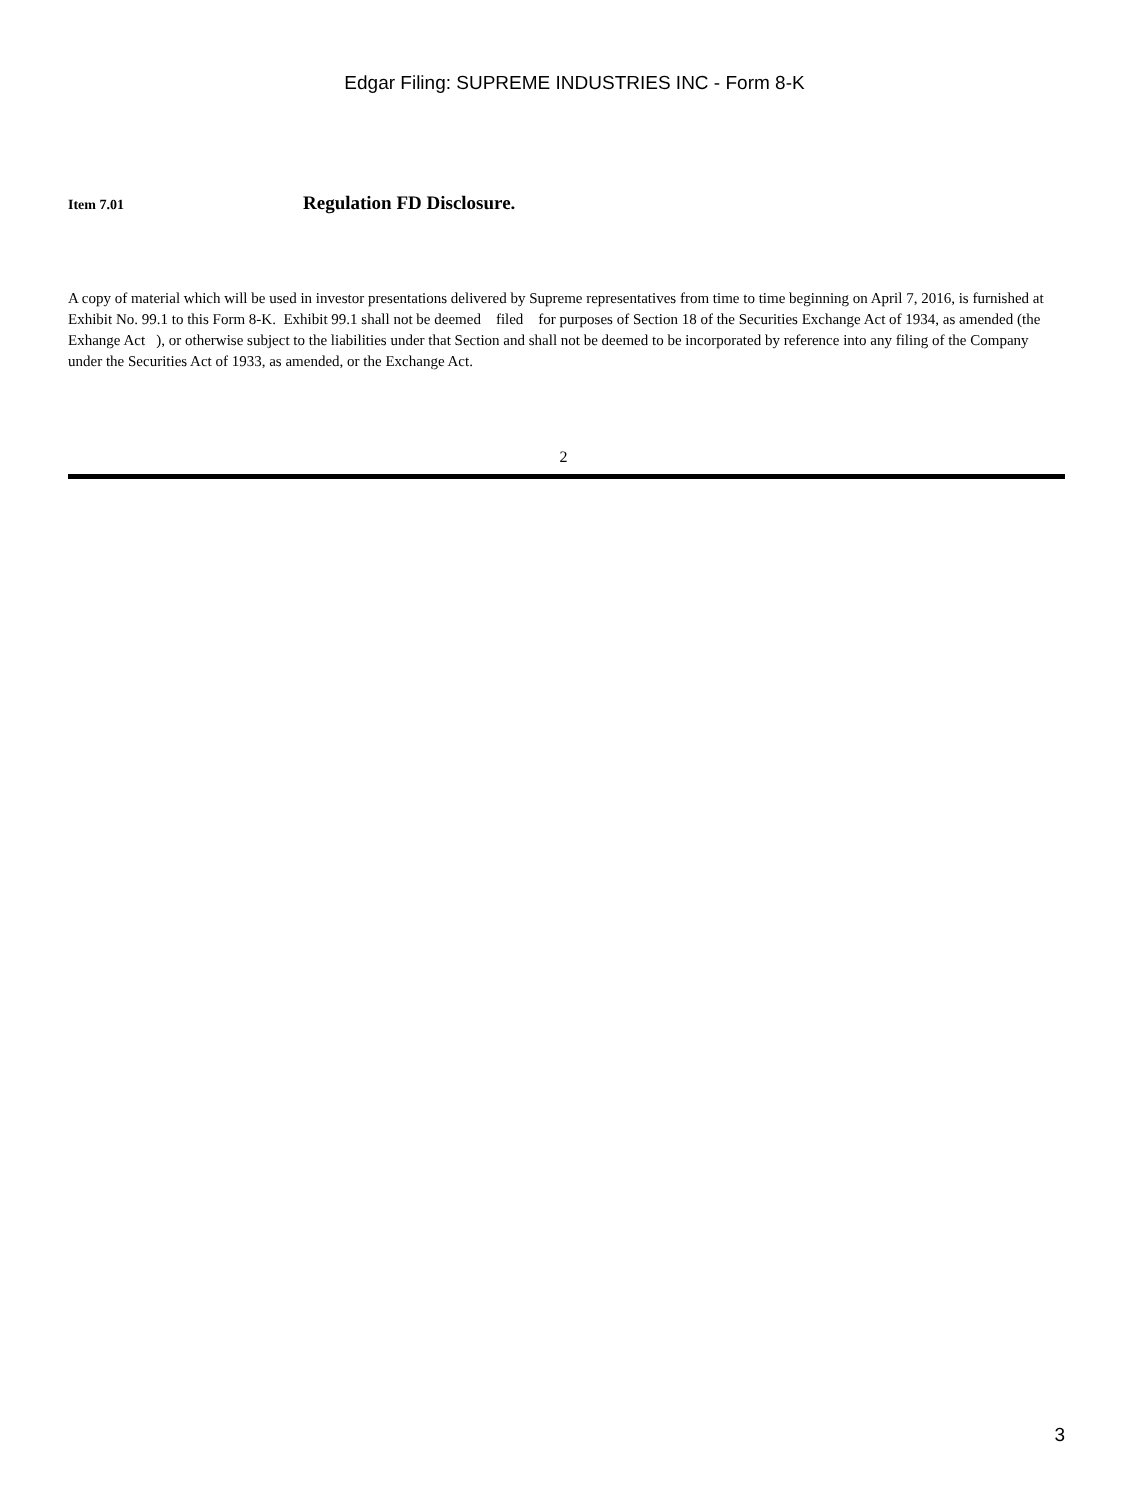Edgar Filing: SUPREME INDUSTRIES INC - Form 8-K
Item 7.01 Regulation FD Disclosure.
A copy of material which will be used in investor presentations delivered by Supreme representatives from time to time beginning on April 7, 2016, is furnished at Exhibit No. 99.1 to this Form 8-K. Exhibit 99.1 shall not be deemed filed for purposes of Section 18 of the Securities Exchange Act of 1934, as amended (the Exhange Act ), or otherwise subject to the liabilities under that Section and shall not be deemed to be incorporated by reference into any filing of the Company under the Securities Act of 1933, as amended, or the Exchange Act.
2
3